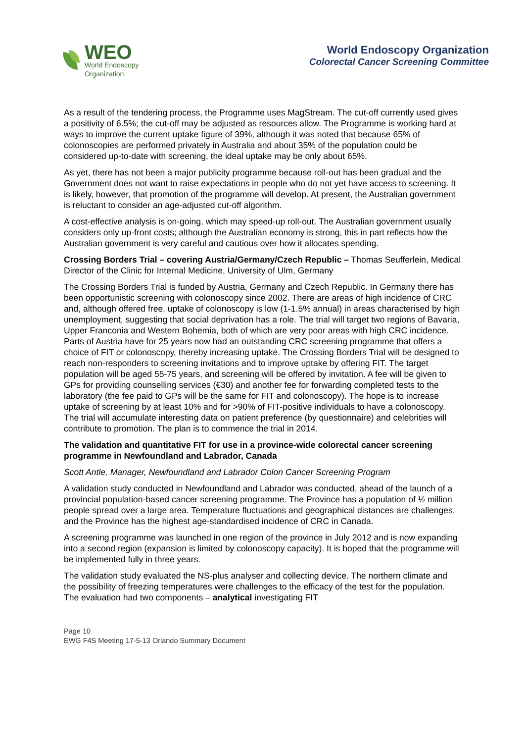WEO
World Endoscopy
Organization
World Endoscopy Organization
Colorectal Cancer Screening Committee
As a result of the tendering process, the Programme uses MagStream. The cut-off currently used gives a positivity of 6.5%; the cut-off may be adjusted as resources allow. The Programme is working hard at ways to improve the current uptake figure of 39%, although it was noted that because 65% of colonoscopies are performed privately in Australia and about 35% of the population could be considered up-to-date with screening, the ideal uptake may be only about 65%.
As yet, there has not been a major publicity programme because roll-out has been gradual and the Government does not want to raise expectations in people who do not yet have access to screening. It is likely, however, that promotion of the programme will develop. At present, the Australian government is reluctant to consider an age-adjusted cut-off algorithm.
A cost-effective analysis is on-going, which may speed-up roll-out. The Australian government usually considers only up-front costs; although the Australian economy is strong, this in part reflects how the Australian government is very careful and cautious over how it allocates spending.
Crossing Borders Trial – covering Austria/Germany/Czech Republic – Thomas Seufferlein, Medical Director of the Clinic for Internal Medicine, University of Ulm, Germany
The Crossing Borders Trial is funded by Austria, Germany and Czech Republic. In Germany there has been opportunistic screening with colonoscopy since 2002. There are areas of high incidence of CRC and, although offered free, uptake of colonoscopy is low (1-1.5% annual) in areas characterised by high unemployment, suggesting that social deprivation has a role. The trial will target two regions of Bavaria, Upper Franconia and Western Bohemia, both of which are very poor areas with high CRC incidence. Parts of Austria have for 25 years now had an outstanding CRC screening programme that offers a choice of FIT or colonoscopy, thereby increasing uptake. The Crossing Borders Trial will be designed to reach non-responders to screening invitations and to improve uptake by offering FIT. The target population will be aged 55-75 years, and screening will be offered by invitation. A fee will be given to GPs for providing counselling services (€30) and another fee for forwarding completed tests to the laboratory (the fee paid to GPs will be the same for FIT and colonoscopy). The hope is to increase uptake of screening by at least 10% and for >90% of FIT-positive individuals to have a colonoscopy. The trial will accumulate interesting data on patient preference (by questionnaire) and celebrities will contribute to promotion. The plan is to commence the trial in 2014.
The validation and quantitative FIT for use in a province-wide colorectal cancer screening programme in Newfoundland and Labrador, Canada
Scott Antle, Manager, Newfoundland and Labrador Colon Cancer Screening Program
A validation study conducted in Newfoundland and Labrador was conducted, ahead of the launch of a provincial population-based cancer screening programme. The Province has a population of ½ million people spread over a large area. Temperature fluctuations and geographical distances are challenges, and the Province has the highest age-standardised incidence of CRC in Canada.
A screening programme was launched in one region of the province in July 2012 and is now expanding into a second region (expansion is limited by colonoscopy capacity). It is hoped that the programme will be implemented fully in three years.
The validation study evaluated the NS-plus analyser and collecting device. The northern climate and the possibility of freezing temperatures were challenges to the efficacy of the test for the population. The evaluation had two components – analytical investigating FIT
Page 10
EWG F4S Meeting 17-5-13 Orlando Summary Document